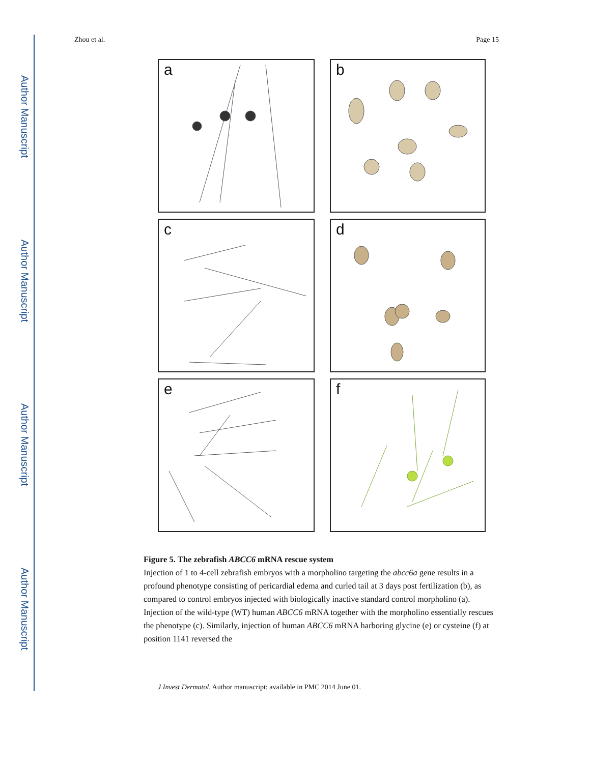Author Manuscript
Author Manuscript
Author Manuscript
Author Manuscript
Zhou et al. Page 15
a
b
c
d
e
f
Figure 5. The zebrafish ABCC6 mRNA rescue system
Injection of 1 to 4-cell zebrafish embryos with a morpholino targeting the abcc6a gene results in a profound phenotype consisting of pericardial edema and curled tail at 3 days post fertilization (b), as compared to control embryos injected with biologically inactive standard control morpholino (a). Injection of the wild-type (WT) human ABCC6 mRNA together with the morpholino essentially rescues the phenotype (c). Similarly, injection of human ABCC6 mRNA harboring glycine (e) or cysteine (f) at position 1141 reversed the
J Invest Dermatol. Author manuscript; available in PMC 2014 June 01.